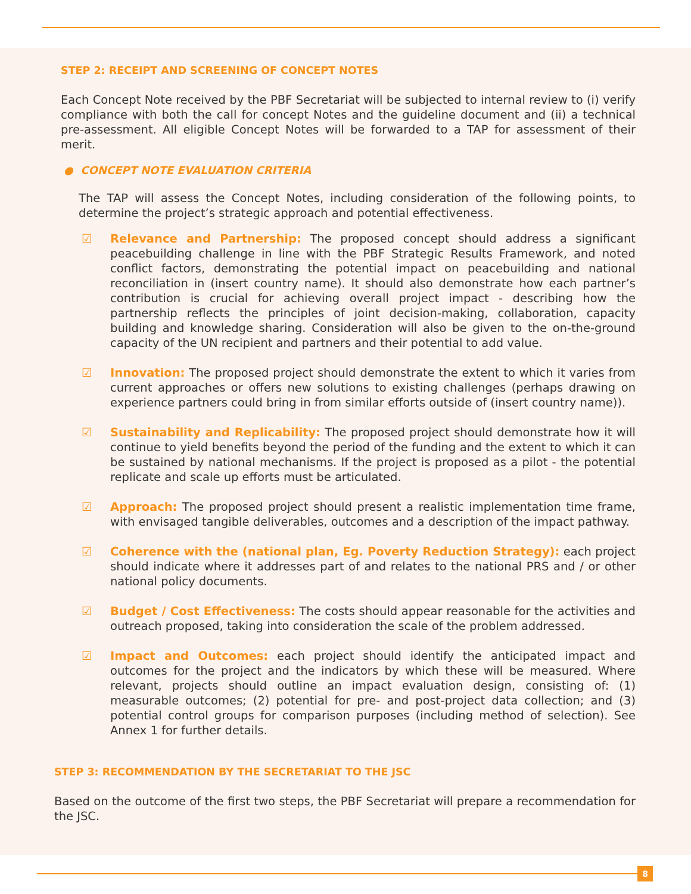STEP 2: RECEIPT AND SCREENING OF CONCEPT NOTES
Each Concept Note received by the PBF Secretariat will be subjected to internal review to (i) verify compliance with both the call for concept Notes and the guideline document and (ii) a technical pre-assessment. All eligible Concept Notes will be forwarded to a TAP for assessment of their merit.
● CONCEPT NOTE EVALUATION CRITERIA
The TAP will assess the Concept Notes, including consideration of the following points, to determine the project’s strategic approach and potential effectiveness.
☑ Relevance and Partnership: The proposed concept should address a significant peacebuilding challenge in line with the PBF Strategic Results Framework, and noted conflict factors, demonstrating the potential impact on peacebuilding and national reconciliation in (insert country name). It should also demonstrate how each partner’s contribution is crucial for achieving overall project impact - describing how the partnership reflects the principles of joint decision-making, collaboration, capacity building and knowledge sharing. Consideration will also be given to the on-the-ground capacity of the UN recipient and partners and their potential to add value.
☑ Innovation: The proposed project should demonstrate the extent to which it varies from current approaches or offers new solutions to existing challenges (perhaps drawing on experience partners could bring in from similar efforts outside of (insert country name)).
☑ Sustainability and Replicability: The proposed project should demonstrate how it will continue to yield benefits beyond the period of the funding and the extent to which it can be sustained by national mechanisms. If the project is proposed as a pilot - the potential replicate and scale up efforts must be articulated.
☑ Approach: The proposed project should present a realistic implementation time frame, with envisaged tangible deliverables, outcomes and a description of the impact pathway.
☑ Coherence with the (national plan, Eg. Poverty Reduction Strategy): each project should indicate where it addresses part of and relates to the national PRS and / or other national policy documents.
☑ Budget / Cost Effectiveness: The costs should appear reasonable for the activities and outreach proposed, taking into consideration the scale of the problem addressed.
☑ Impact and Outcomes: each project should identify the anticipated impact and outcomes for the project and the indicators by which these will be measured. Where relevant, projects should outline an impact evaluation design, consisting of: (1) measurable outcomes; (2) potential for pre- and post-project data collection; and (3) potential control groups for comparison purposes (including method of selection). See Annex 1 for further details.
STEP 3: RECOMMENDATION BY THE SECRETARIAT TO THE JSC
Based on the outcome of the first two steps, the PBF Secretariat will prepare a recommendation for the JSC.
8